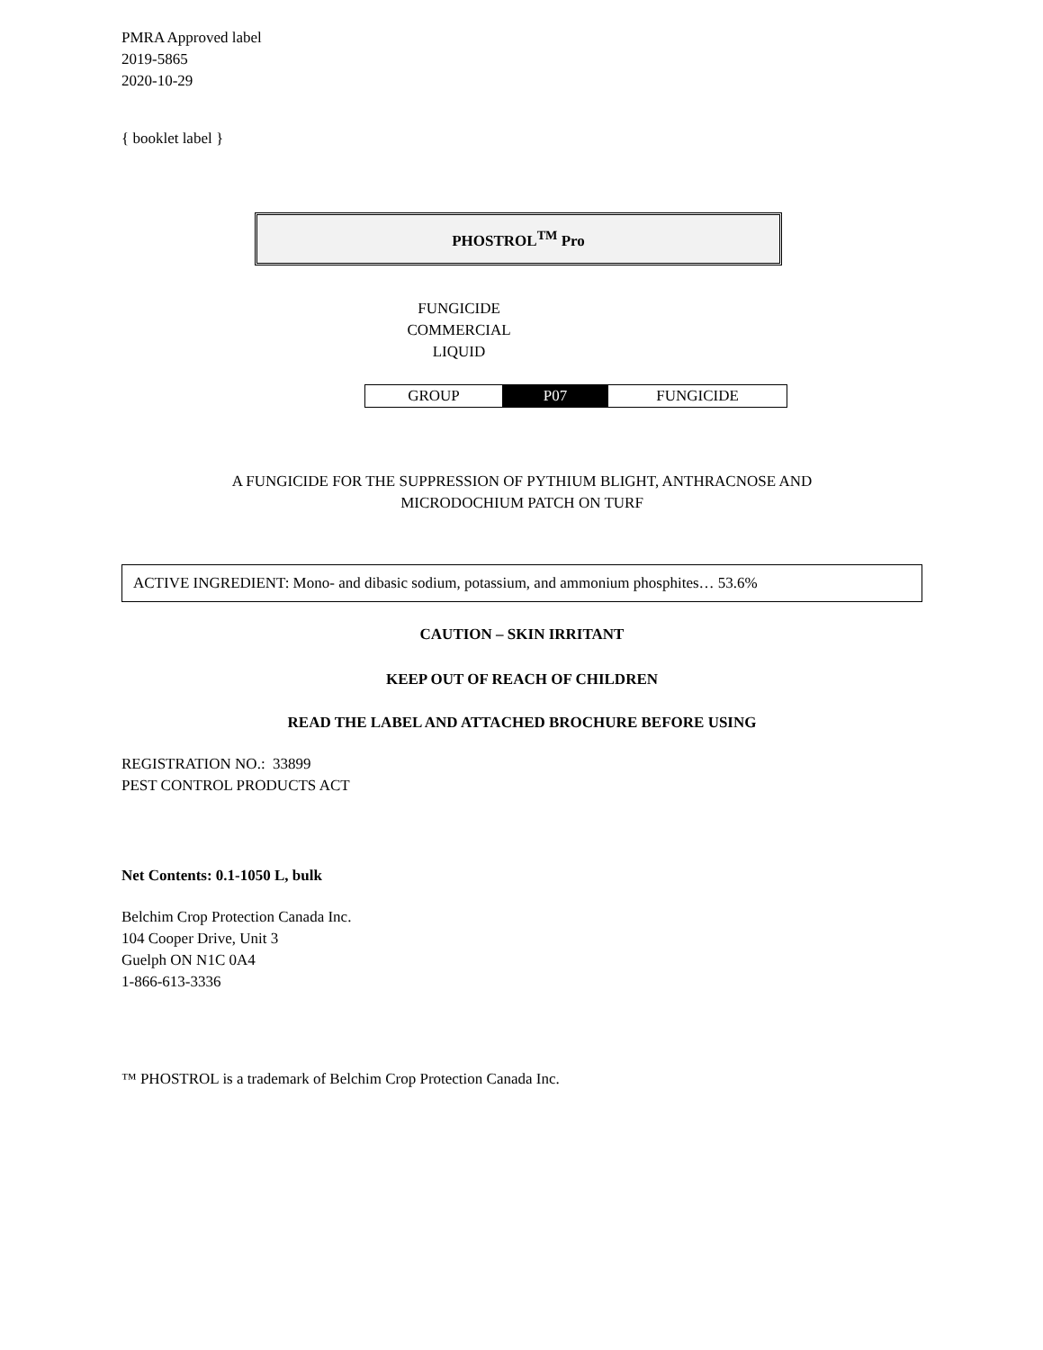PMRA Approved label
2019-5865
2020-10-29
{ booklet label }
PHOSTROL<sup>TM</sup> Pro
FUNGICIDE
COMMERCIAL
LIQUID
| GROUP | P07 | FUNGICIDE |
A FUNGICIDE FOR THE SUPPRESSION OF PYTHIUM BLIGHT, ANTHRACNOSE AND
MICRODOCHIUM PATCH ON TURF
ACTIVE INGREDIENT: Mono- and dibasic sodium, potassium, and ammonium phosphites… 53.6%
CAUTION – SKIN IRRITANT
KEEP OUT OF REACH OF CHILDREN
READ THE LABEL AND ATTACHED BROCHURE BEFORE USING
REGISTRATION NO.: 33899
PEST CONTROL PRODUCTS ACT
Net Contents: 0.1-1050 L, bulk
Belchim Crop Protection Canada Inc.
104 Cooper Drive, Unit 3
Guelph ON N1C 0A4
1-866-613-3336
™ PHOSTROL is a trademark of Belchim Crop Protection Canada Inc.